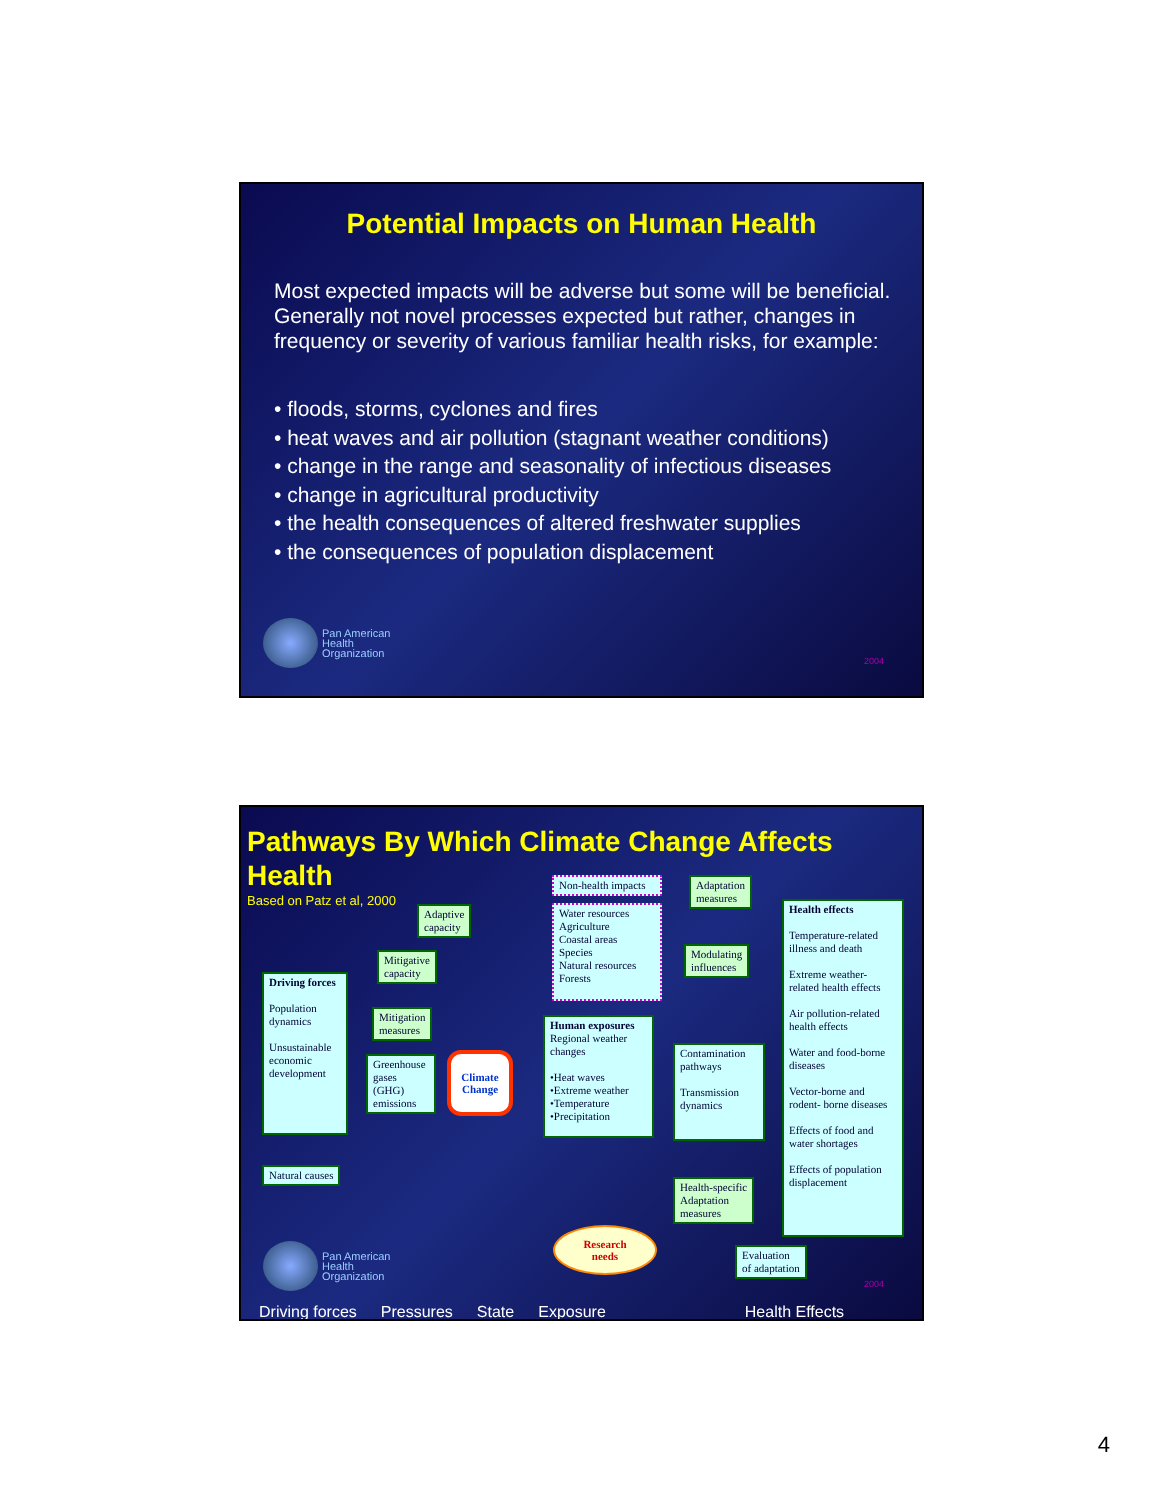Potential Impacts on Human Health
Most expected impacts will be adverse but some will be beneficial. Generally not novel processes expected but rather, changes in frequency or severity of various familiar health risks, for example:
• floods, storms, cyclones and fires
• heat waves and air pollution (stagnant weather conditions)
• change in the range and seasonality of infectious diseases
• change in agricultural productivity
• the health consequences of altered freshwater supplies
• the consequences of population displacement
Pan American
Health
Organization
2004
Pathways By Which Climate Change Affects Health
Based on Patz et al, 2000
Adaptive
capacity
Mitigative
capacity
Driving forces
Population dynamics
Unsustainable economic development
Mitigation
measures
Greenhouse gases (GHG) emissions
Climate
Change
Natural causes
Non-health impacts
Water resources
Agriculture
Coastal areas
Species
Natural resources
Forests
Adaptation
measures
Modulating
influences
Human exposures
Regional weather changes
•Heat waves
•Extreme weather
•Temperature
•Precipitation
Contamination pathways
Transmission dynamics
Health effects
Temperature-related illness and death
Extreme weather-related health effects
Air pollution-related health effects
Water and food-borne diseases
Vector-borne and rodent- borne diseases
Effects of food and water shortages
Effects of population displacement
Health-specific
Adaptation
measures
Research
needs
Evaluation
of adaptation
Pan American
Health
Organization
2004
Driving forces Pressures State Exposure Health Effects
4